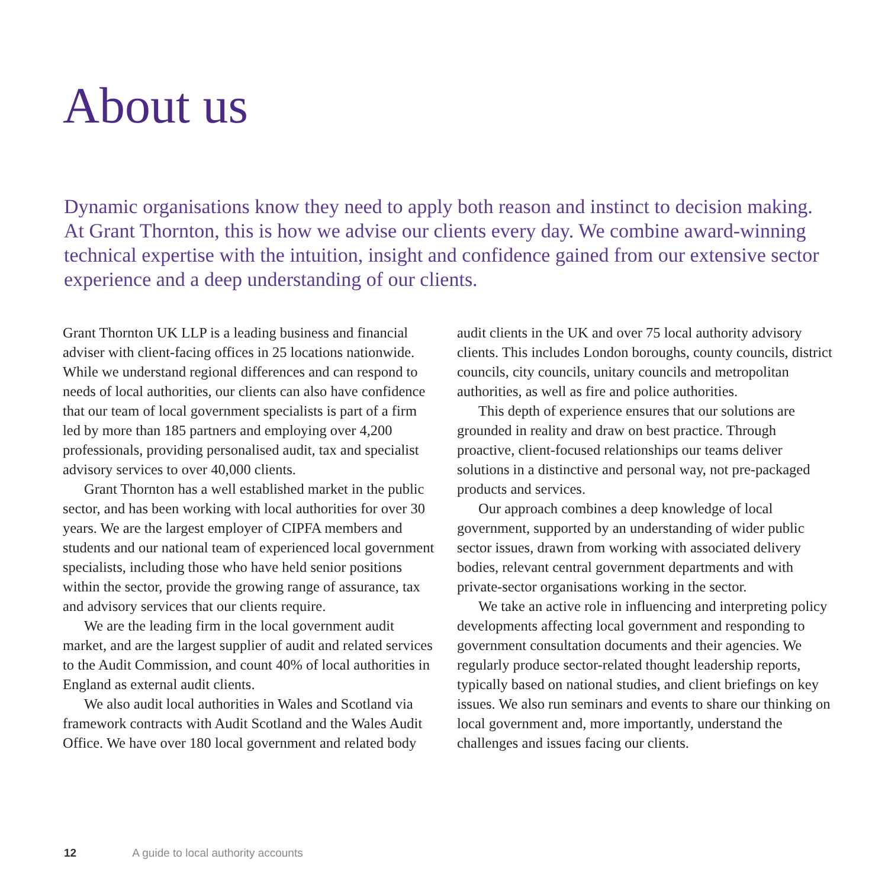About us
Dynamic organisations know they need to apply both reason and instinct to decision making. At Grant Thornton, this is how we advise our clients every day. We combine award-winning technical expertise with the intuition, insight and confidence gained from our extensive sector experience and a deep understanding of our clients.
Grant Thornton UK LLP is a leading business and financial adviser with client-facing offices in 25 locations nationwide. While we understand regional differences and can respond to needs of local authorities, our clients can also have confidence that our team of local government specialists is part of a firm led by more than 185 partners and employing over 4,200 professionals, providing personalised audit, tax and specialist advisory services to over 40,000 clients.
Grant Thornton has a well established market in the public sector, and has been working with local authorities for over 30 years. We are the largest employer of CIPFA members and students and our national team of experienced local government specialists, including those who have held senior positions within the sector, provide the growing range of assurance, tax and advisory services that our clients require.
We are the leading firm in the local government audit market, and are the largest supplier of audit and related services to the Audit Commission, and count 40% of local authorities in England as external audit clients.
We also audit local authorities in Wales and Scotland via framework contracts with Audit Scotland and the Wales Audit Office. We have over 180 local government and related body audit clients in the UK and over 75 local authority advisory clients. This includes London boroughs, county councils, district councils, city councils, unitary councils and metropolitan authorities, as well as fire and police authorities.
This depth of experience ensures that our solutions are grounded in reality and draw on best practice. Through proactive, client-focused relationships our teams deliver solutions in a distinctive and personal way, not pre-packaged products and services.
Our approach combines a deep knowledge of local government, supported by an understanding of wider public sector issues, drawn from working with associated delivery bodies, relevant central government departments and with private-sector organisations working in the sector.
We take an active role in influencing and interpreting policy developments affecting local government and responding to government consultation documents and their agencies. We regularly produce sector-related thought leadership reports, typically based on national studies, and client briefings on key issues. We also run seminars and events to share our thinking on local government and, more importantly, understand the challenges and issues facing our clients.
12 A guide to local authority accounts